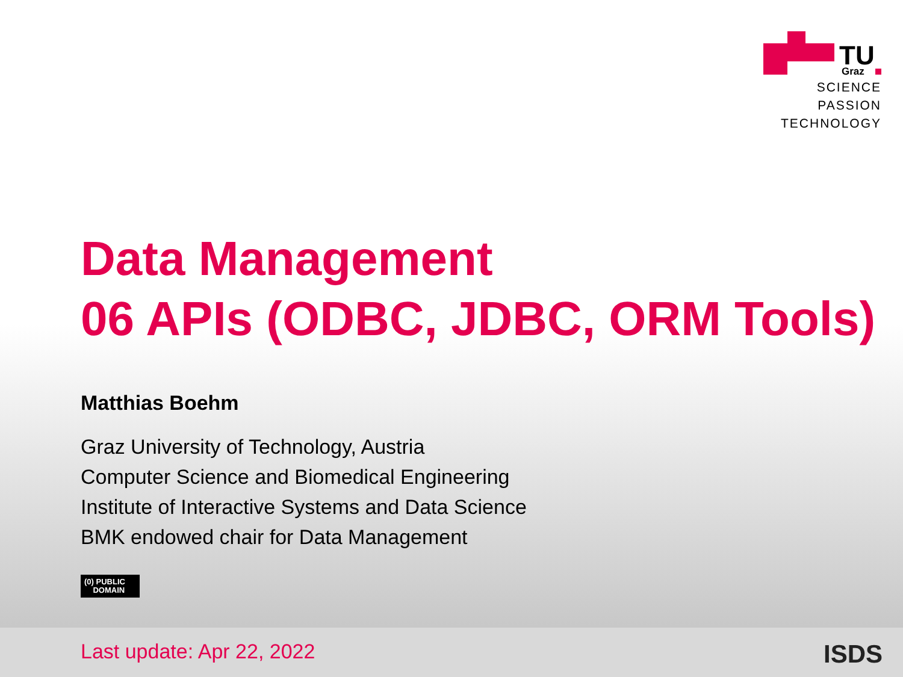TU
Graz
SCIENCE
PASSION
TECHNOLOGY
Data Management
06 APIs (ODBC, JDBC, ORM Tools)
Matthias Boehm
Graz University of Technology, Austria
Computer Science and Biomedical Engineering
Institute of Interactive Systems and Data Science
BMK endowed chair for Data Management
(0) PUBLIC
DOMAIN
Last update: Apr 22, 2022 ISDS